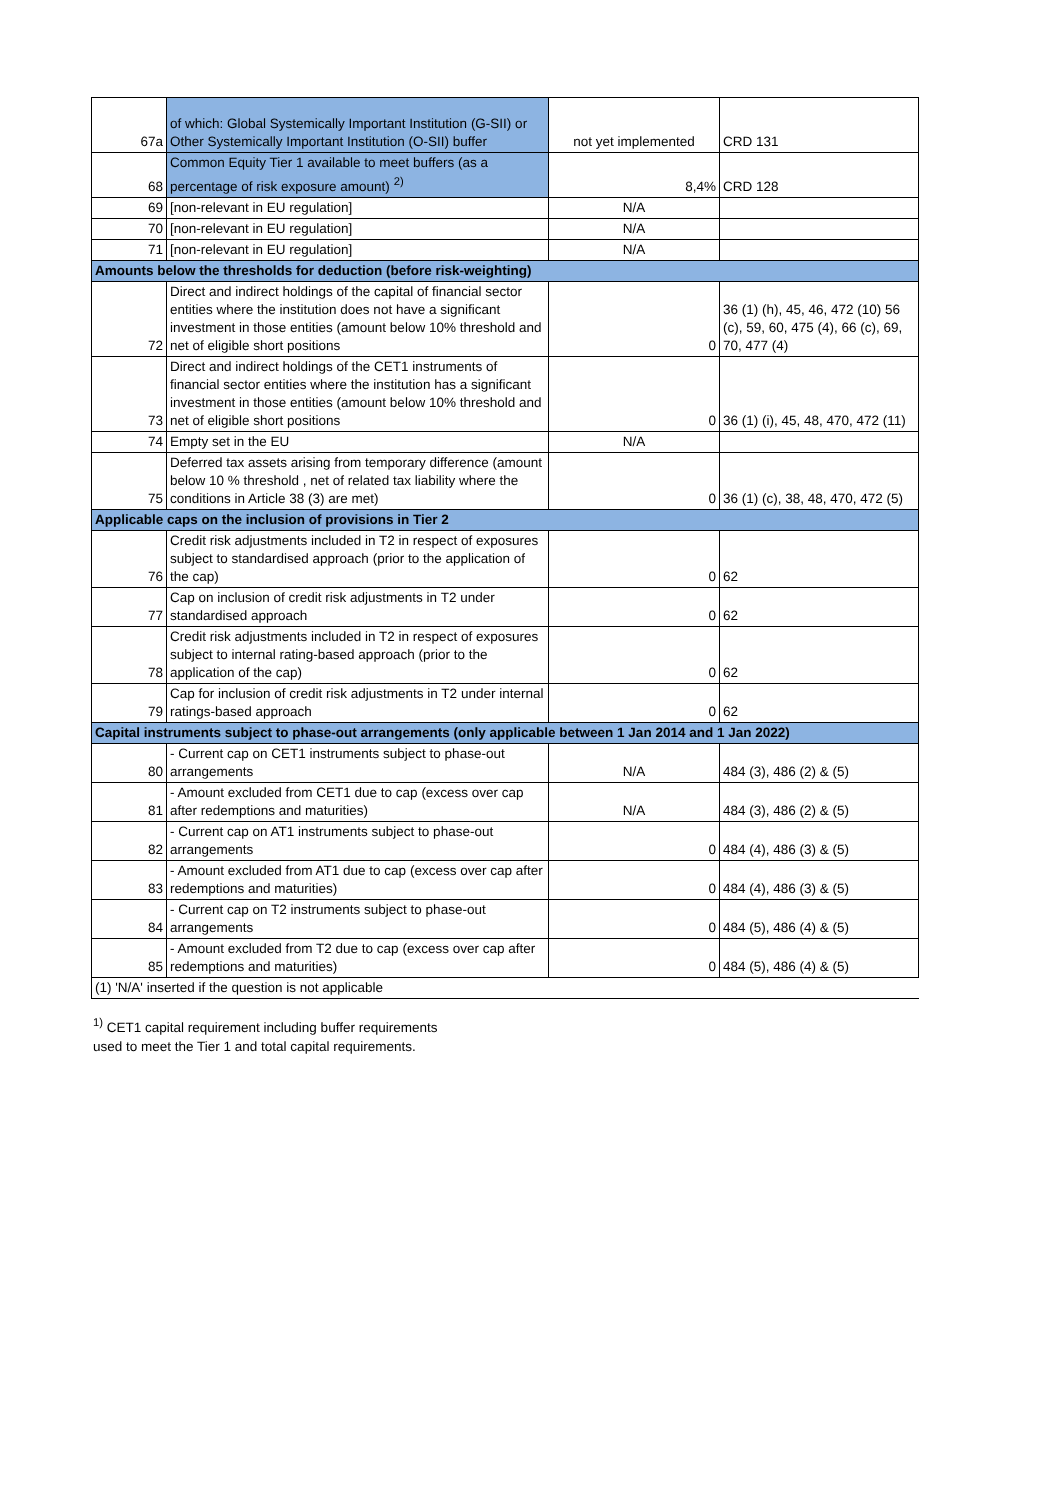| 67a | of which: Global Systemically Important Institution (G-SII) or Other Systemically Important Institution (O-SII) buffer | not yet implemented | CRD 131 |
| 68 | Common Equity Tier 1 available to meet buffers (as a percentage of risk exposure amount) <sup>2)</sup> | 8,4% | CRD 128 |
| 69 | [non-relevant in EU regulation] | N/A | |
| 70 | [non-relevant in EU regulation] | N/A | |
| 71 | [non-relevant in EU regulation] | N/A | |
| Amounts below the thresholds for deduction (before risk-weighting) | | | |
| 72 | Direct and indirect holdings of the capital of financial sector entities where the institution does not have a significant investment in those entities (amount below 10% threshold and net of eligible short positions | 0 | 36 (1) (h), 45, 46, 472 (10) 56 (c), 59, 60, 475 (4), 66 (c), 69, 70, 477 (4) |
| 73 | Direct and indirect holdings of the CET1 instruments of financial sector entities where the institution has a significant investment in those entities (amount below 10% threshold and net of eligible short positions | 0 | 36 (1) (i), 45, 48, 470, 472 (11) |
| 74 | Empty set in the EU | N/A | |
| 75 | Deferred tax assets arising from temporary difference (amount below 10 % threshold , net of related tax liability where the conditions in Article 38 (3) are met) | 0 | 36 (1) (c), 38, 48, 470, 472 (5) |
| Applicable caps on the inclusion of provisions in Tier 2 | | | |
| 76 | Credit risk adjustments included in T2 in respect of exposures subject to standardised approach (prior to the application of the cap) | 0 | 62 |
| 77 | Cap on inclusion of credit risk adjustments in T2 under standardised approach | 0 | 62 |
| 78 | Credit risk adjustments included in T2 in respect of exposures subject to internal rating-based approach (prior to the application of the cap) | 0 | 62 |
| 79 | Cap for inclusion of credit risk adjustments in T2 under internal ratings-based approach | 0 | 62 |
| Capital instruments subject to phase-out arrangements (only applicable between 1 Jan 2014 and 1 Jan 2022) | | | |
| 80 | - Current cap on CET1 instruments subject to phase-out arrangements | N/A | 484 (3), 486 (2) & (5) |
| 81 | - Amount excluded from CET1 due to cap (excess over cap after redemptions and maturities) | N/A | 484 (3), 486 (2) & (5) |
| 82 | - Current cap on AT1 instruments subject to phase-out arrangements | 0 | 484 (4), 486 (3) & (5) |
| 83 | - Amount excluded from AT1 due to cap (excess over cap after redemptions and maturities) | 0 | 484 (4), 486 (3) & (5) |
| 84 | - Current cap on T2 instruments subject to phase-out arrangements | 0 | 484 (5), 486 (4) & (5) |
| 85 | - Amount excluded from T2 due to cap (excess over cap after redemptions and maturities) | 0 | 484 (5), 486 (4) & (5) |
| (1) 'N/A' inserted if the question is not applicable | | | |
<sup>1)</sup> CET1 capital requirement including buffer requirements
used to meet the Tier 1 and total capital requirements.